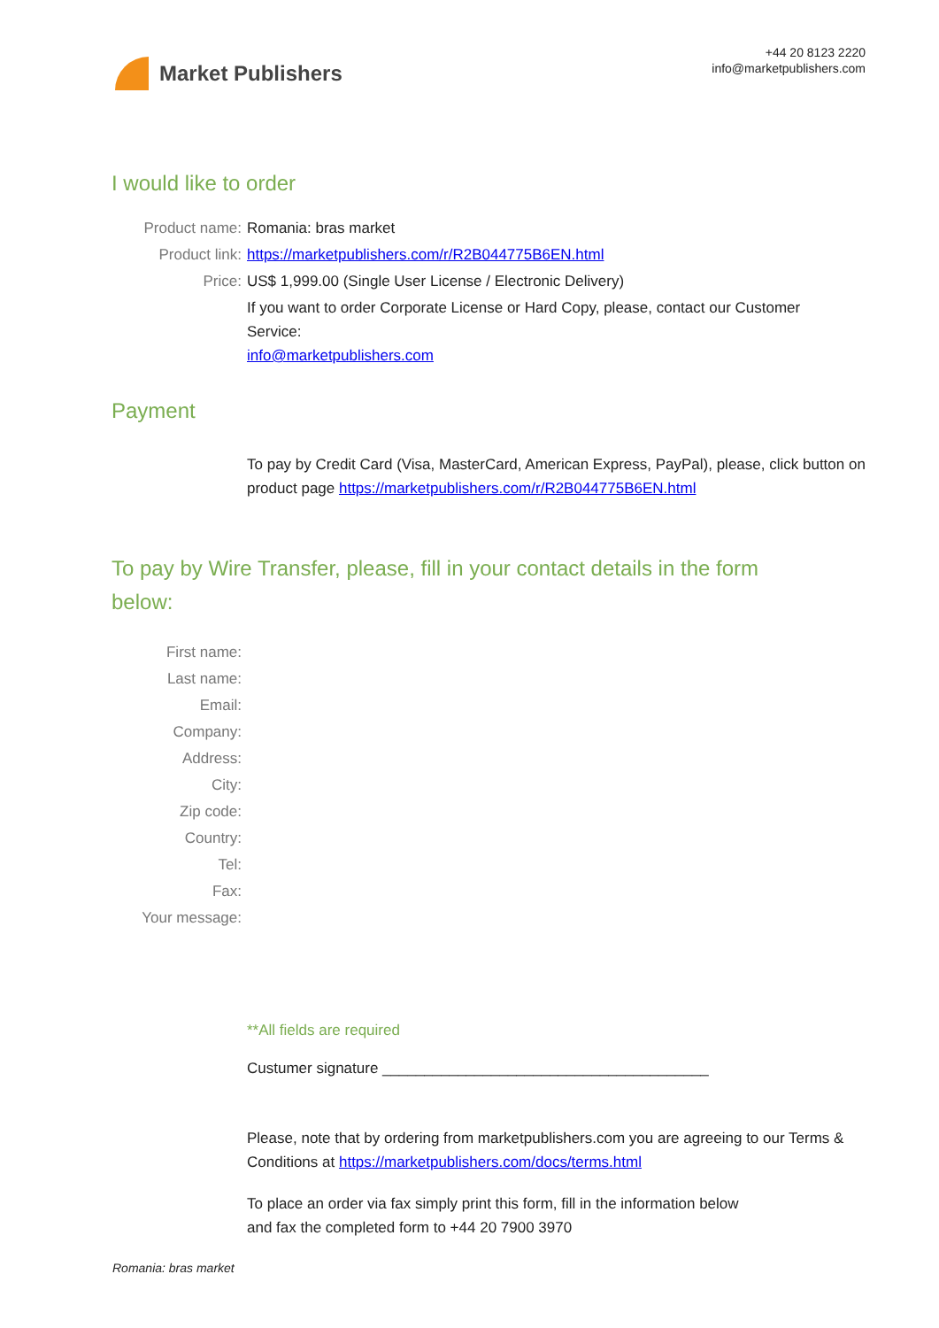Market Publishers
+44 20 8123 2220
info@marketpublishers.com
I would like to order
Product name: Romania: bras market
Product link: https://marketpublishers.com/r/R2B044775B6EN.html
Price: US$ 1,999.00 (Single User License / Electronic Delivery)
If you want to order Corporate License or Hard Copy, please, contact our Customer Service:
info@marketpublishers.com
Payment
To pay by Credit Card (Visa, MasterCard, American Express, PayPal), please, click button on product page https://marketpublishers.com/r/R2B044775B6EN.html
To pay by Wire Transfer, please, fill in your contact details in the form below:
First name:
Last name:
Email:
Company:
Address:
City:
Zip code:
Country:
Tel:
Fax:
Your message:
**All fields are required
Custumer signature _______________________________________
Please, note that by ordering from marketpublishers.com you are agreeing to our Terms & Conditions at https://marketpublishers.com/docs/terms.html
To place an order via fax simply print this form, fill in the information below
and fax the completed form to +44 20 7900 3970
Romania: bras market